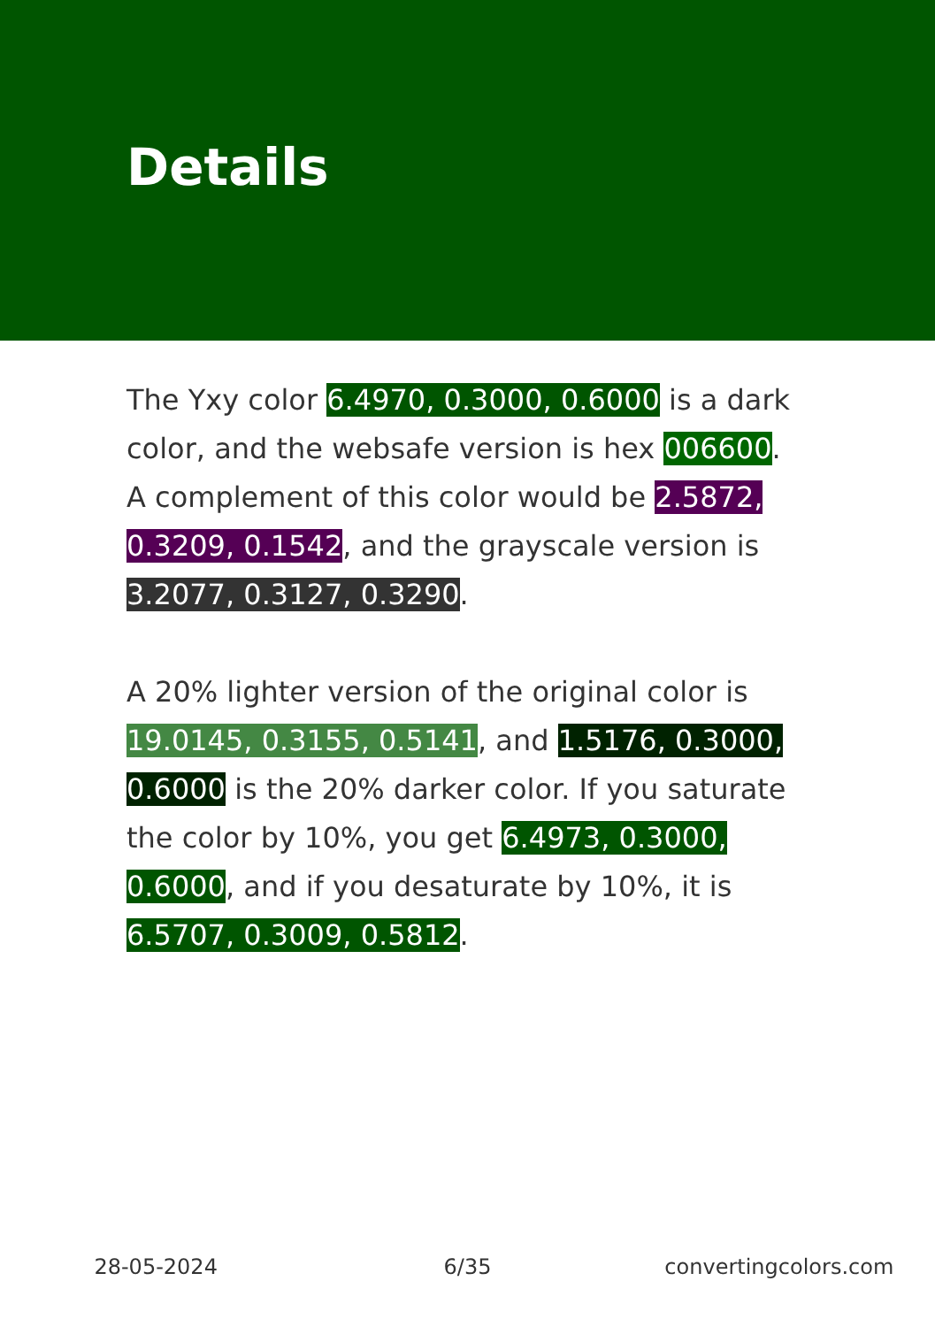Details
The Yxy color 6.4970, 0.3000, 0.6000 is a dark color, and the websafe version is hex 006600. A complement of this color would be 2.5872, 0.3209, 0.1542, and the grayscale version is 3.2077, 0.3127, 0.3290.
A 20% lighter version of the original color is 19.0145, 0.3155, 0.5141, and 1.5176, 0.3000, 0.6000 is the 20% darker color. If you saturate the color by 10%, you get 6.4973, 0.3000, 0.6000, and if you desaturate by 10%, it is 6.5707, 0.3009, 0.5812.
28-05-2024 6/35 convertingcolors.com